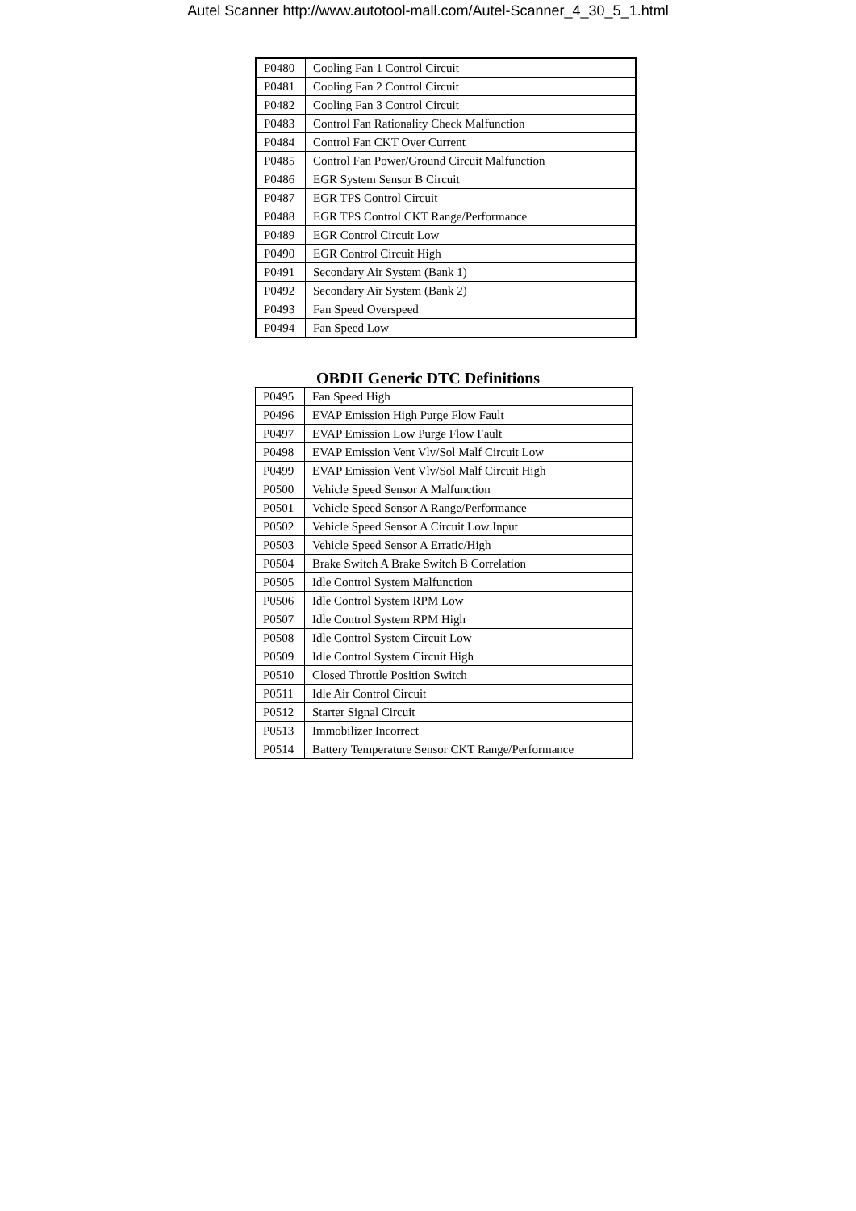Autel Scanner http://www.autotool-mall.com/Autel-Scanner_4_30_5_1.html
| P0480 | Cooling Fan 1 Control Circuit |
| P0481 | Cooling Fan 2 Control Circuit |
| P0482 | Cooling Fan 3 Control Circuit |
| P0483 | Control Fan Rationality Check Malfunction |
| P0484 | Control Fan CKT Over Current |
| P0485 | Control Fan Power/Ground Circuit Malfunction |
| P0486 | EGR System Sensor B Circuit |
| P0487 | EGR TPS Control Circuit |
| P0488 | EGR TPS Control CKT Range/Performance |
| P0489 | EGR Control Circuit Low |
| P0490 | EGR Control Circuit High |
| P0491 | Secondary Air System (Bank 1) |
| P0492 | Secondary Air System (Bank 2) |
| P0493 | Fan Speed Overspeed |
| P0494 | Fan Speed Low |
OBDII Generic DTC Definitions
| P0495 | Fan Speed High |
| P0496 | EVAP Emission High Purge Flow Fault |
| P0497 | EVAP Emission Low Purge Flow Fault |
| P0498 | EVAP Emission Vent Vlv/Sol Malf Circuit Low |
| P0499 | EVAP Emission Vent Vlv/Sol Malf Circuit High |
| P0500 | Vehicle Speed Sensor A Malfunction |
| P0501 | Vehicle Speed Sensor A Range/Performance |
| P0502 | Vehicle Speed Sensor A Circuit Low Input |
| P0503 | Vehicle Speed Sensor A Erratic/High |
| P0504 | Brake Switch A Brake Switch B Correlation |
| P0505 | Idle Control System Malfunction |
| P0506 | Idle Control System RPM Low |
| P0507 | Idle Control System RPM High |
| P0508 | Idle Control System Circuit Low |
| P0509 | Idle Control System Circuit High |
| P0510 | Closed Throttle Position Switch |
| P0511 | Idle Air Control Circuit |
| P0512 | Starter Signal Circuit |
| P0513 | Immobilizer Incorrect |
| P0514 | Battery Temperature Sensor CKT Range/Performance |